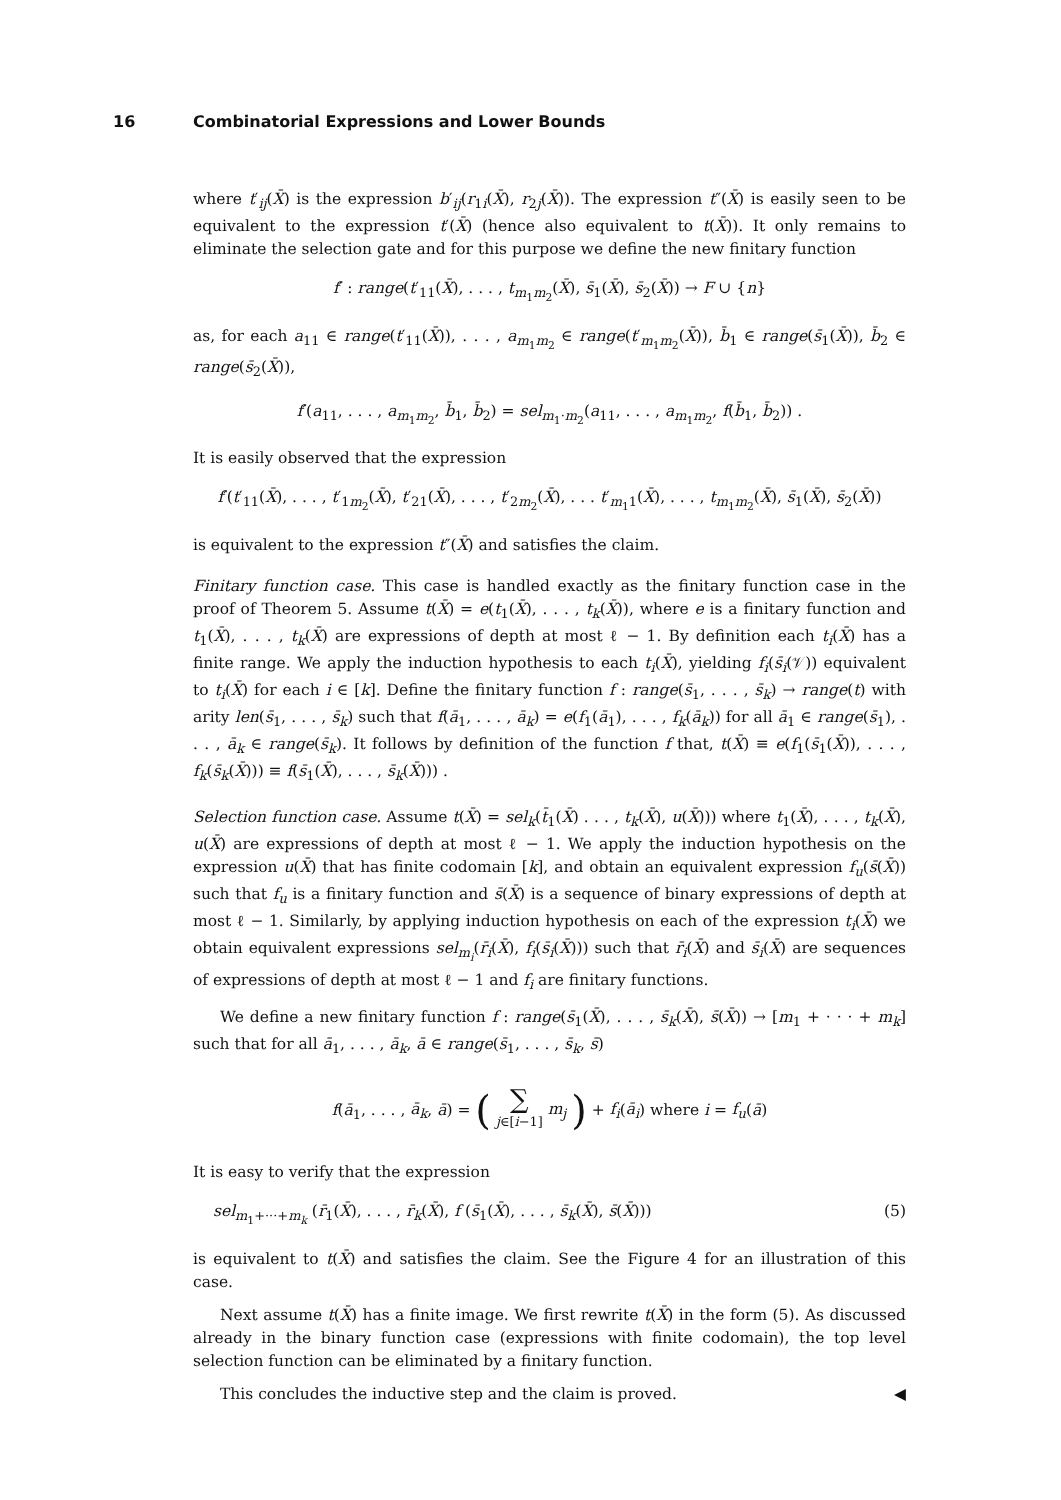16 Combinatorial Expressions and Lower Bounds
where t′<sub>ij</sub>(X̄) is the expression b′<sub>ij</sub>(r<sub>1i</sub>(X̄), r<sub>2j</sub>(X̄)). The expression t″(X̄) is easily seen to be equivalent to the expression t′(X̄) (hence also equivalent to t(X̄)). It only remains to eliminate the selection gate and for this purpose we define the new finitary function
f′ : range(t′<sub>11</sub>(X̄), . . . , t<sub>m<sub>1</sub>m<sub>2</sub></sub>(X̄), s̄<sub>1</sub>(X̄), s̄<sub>2</sub>(X̄)) → F ∪ {n}
as, for each a<sub>11</sub> ∈ range(t′<sub>11</sub>(X̄)), . . . , a<sub>m<sub>1</sub>m<sub>2</sub></sub> ∈ range(t′<sub>m<sub>1</sub>m<sub>2</sub></sub>(X̄)), b̄<sub>1</sub> ∈ range(s̄<sub>1</sub>(X̄)), b̄<sub>2</sub> ∈ range(s̄<sub>2</sub>(X̄)),
f′(a<sub>11</sub>, . . . , a<sub>m<sub>1</sub>m<sub>2</sub></sub>, b̄<sub>1</sub>, b̄<sub>2</sub>) = sel<sub>m<sub>1</sub>·m<sub>2</sub></sub>(a<sub>11</sub>, . . . , a<sub>m<sub>1</sub>m<sub>2</sub></sub>, f(b̄<sub>1</sub>, b̄<sub>2</sub>)) .
It is easily observed that the expression
f′(t′<sub>11</sub>(X̄), . . . , t′<sub>1m<sub>2</sub></sub>(X̄), t′<sub>21</sub>(X̄), . . . , t′<sub>2m<sub>2</sub></sub>(X̄), . . . t′<sub>m<sub>1</sub>1</sub>(X̄), . . . , t<sub>m<sub>1</sub>m<sub>2</sub></sub>(X̄), s̄<sub>1</sub>(X̄), s̄<sub>2</sub>(X̄))
is equivalent to the expression t″(X̄) and satisfies the claim.
Finitary function case. This case is handled exactly as the finitary function case in the proof of Theorem 5. Assume t(X̄) = e(t<sub>1</sub>(X̄), . . . , t<sub>k</sub>(X̄)), where e is a finitary function and t<sub>1</sub>(X̄), . . . , t<sub>k</sub>(X̄) are expressions of depth at most ℓ − 1. By definition each t<sub>i</sub>(X̄) has a finite range. We apply the induction hypothesis to each t<sub>i</sub>(X̄), yielding f<sub>i</sub>(s̄<sub>i</sub>(𝒱)) equivalent to t<sub>i</sub>(X̄) for each i ∈ [k]. Define the finitary function f : range(s̄<sub>1</sub>, . . . , s̄<sub>k</sub>) → range(t) with arity len(s̄<sub>1</sub>, . . . , s̄<sub>k</sub>) such that f(ā<sub>1</sub>, . . . , ā<sub>k</sub>) = e(f<sub>1</sub>(ā<sub>1</sub>), . . . , f<sub>k</sub>(ā<sub>k</sub>)) for all ā<sub>1</sub> ∈ range(s̄<sub>1</sub>), . . . , ā<sub>k</sub> ∈ range(s̄<sub>k</sub>). It follows by definition of the function f that, t(X̄) ≡ e(f<sub>1</sub>(s̄<sub>1</sub>(X̄)), . . . , f<sub>k</sub>(s̄<sub>k</sub>(X̄))) ≡ f(s̄<sub>1</sub>(X̄), . . . , s̄<sub>k</sub>(X̄))) .
Selection function case. Assume t(X̄) = sel<sub>k</sub>(t̄<sub>1</sub>(X̄) . . . , t<sub>k</sub>(X̄), u(X̄))) where t<sub>1</sub>(X̄), . . . , t<sub>k</sub>(X̄), u(X̄) are expressions of depth at most ℓ − 1. We apply the induction hypothesis on the expression u(X̄) that has finite codomain [k], and obtain an equivalent expression f<sub>u</sub>(s̄(X̄)) such that f<sub>u</sub> is a finitary function and s̄(X̄) is a sequence of binary expressions of depth at most ℓ − 1. Similarly, by applying induction hypothesis on each of the expression t<sub>i</sub>(X̄) we obtain equivalent expressions sel<sub>m<sub>i</sub></sub>(r̄<sub>i</sub>(X̄), f<sub>i</sub>(s̄<sub>i</sub>(X̄))) such that r̄<sub>i</sub>(X̄) and s̄<sub>i</sub>(X̄) are sequences of expressions of depth at most ℓ − 1 and f<sub>i</sub> are finitary functions.
We define a new finitary function f : range(s̄<sub>1</sub>(X̄), . . . , s̄<sub>k</sub>(X̄), s̄(X̄)) → [m<sub>1</sub> + · · · + m<sub>k</sub>] such that for all ā<sub>1</sub>, . . . , ā<sub>k</sub>, ā ∈ range(s̄<sub>1</sub>, . . . , s̄<sub>k</sub>, s̄)
f(ā<sub>1</sub>, . . . , ā<sub>k</sub>, ā) = ( ∑
j∈[i−1] m<sub>j</sub> ) + f<sub>i</sub>(ā<sub>i</sub>) where i = f<sub>u</sub>(ā)
It is easy to verify that the expression
sel<sub>m<sub>1</sub>+···+m<sub>k</sub></sub> (r̄<sub>1</sub>(X̄), . . . , r̄<sub>k</sub>(X̄), f (s̄<sub>1</sub>(X̄), . . . , s̄<sub>k</sub>(X̄), s̄(X̄))) (5)
is equivalent to t(X̄) and satisfies the claim. See the Figure 4 for an illustration of this case.
Next assume t(X̄) has a finite image. We first rewrite t(X̄) in the form (5). As discussed already in the binary function case (expressions with finite codomain), the top level selection function can be eliminated by a finitary function.
This concludes the inductive step and the claim is proved. ◀